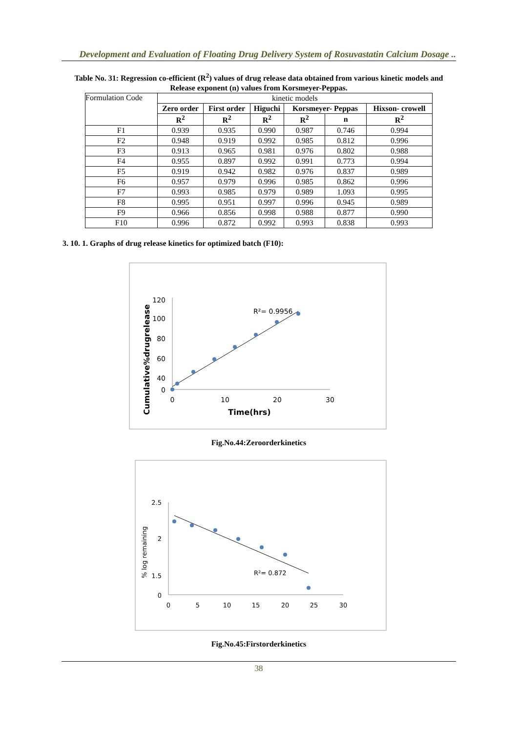Development and Evaluation of Floating Drug Delivery System of Rosuvastatin Calcium Dosage ..
Table No. 31: Regression co-efficient (R<sup>2</sup>) values of drug release data obtained from various kinetic models and Release exponent (n) values from Korsmeyer-Peppas.
| Formulation Code | kinetic models | | | | | |
| | Zero order | First order | Higuchi | Korsmeyer- Peppas | | Hixson- crowell |
| | R<sup>2</sup> | R<sup>2</sup> | R<sup>2</sup> | R<sup>2</sup> | n | R<sup>2</sup> |
| F1 | 0.939 | 0.935 | 0.990 | 0.987 | 0.746 | 0.994 |
| F2 | 0.948 | 0.919 | 0.992 | 0.985 | 0.812 | 0.996 |
| F3 | 0.913 | 0.965 | 0.981 | 0.976 | 0.802 | 0.988 |
| F4 | 0.955 | 0.897 | 0.992 | 0.991 | 0.773 | 0.994 |
| F5 | 0.919 | 0.942 | 0.982 | 0.976 | 0.837 | 0.989 |
| F6 | 0.957 | 0.979 | 0.996 | 0.985 | 0.862 | 0.996 |
| F7 | 0.993 | 0.985 | 0.979 | 0.989 | 1.093 | 0.995 |
| F8 | 0.995 | 0.951 | 0.997 | 0.996 | 0.945 | 0.989 |
| F9 | 0.966 | 0.856 | 0.998 | 0.988 | 0.877 | 0.990 |
| F10 | 0.996 | 0.872 | 0.992 | 0.993 | 0.838 | 0.993 |
3. 10. 1. Graphs of drug release kinetics for optimized batch (F10):
120
100
80
60
40
0
0
10
20
30
Time(hrs)
Cumulative%drugrelease
R²= 0.9956
Fig.No.44:Zeroorderkinetics
2.5
2
1.5
0
0
5
10
15
20
25
30
% log remaining
R²= 0.872
Fig.No.45:Firstorderkinetics
38